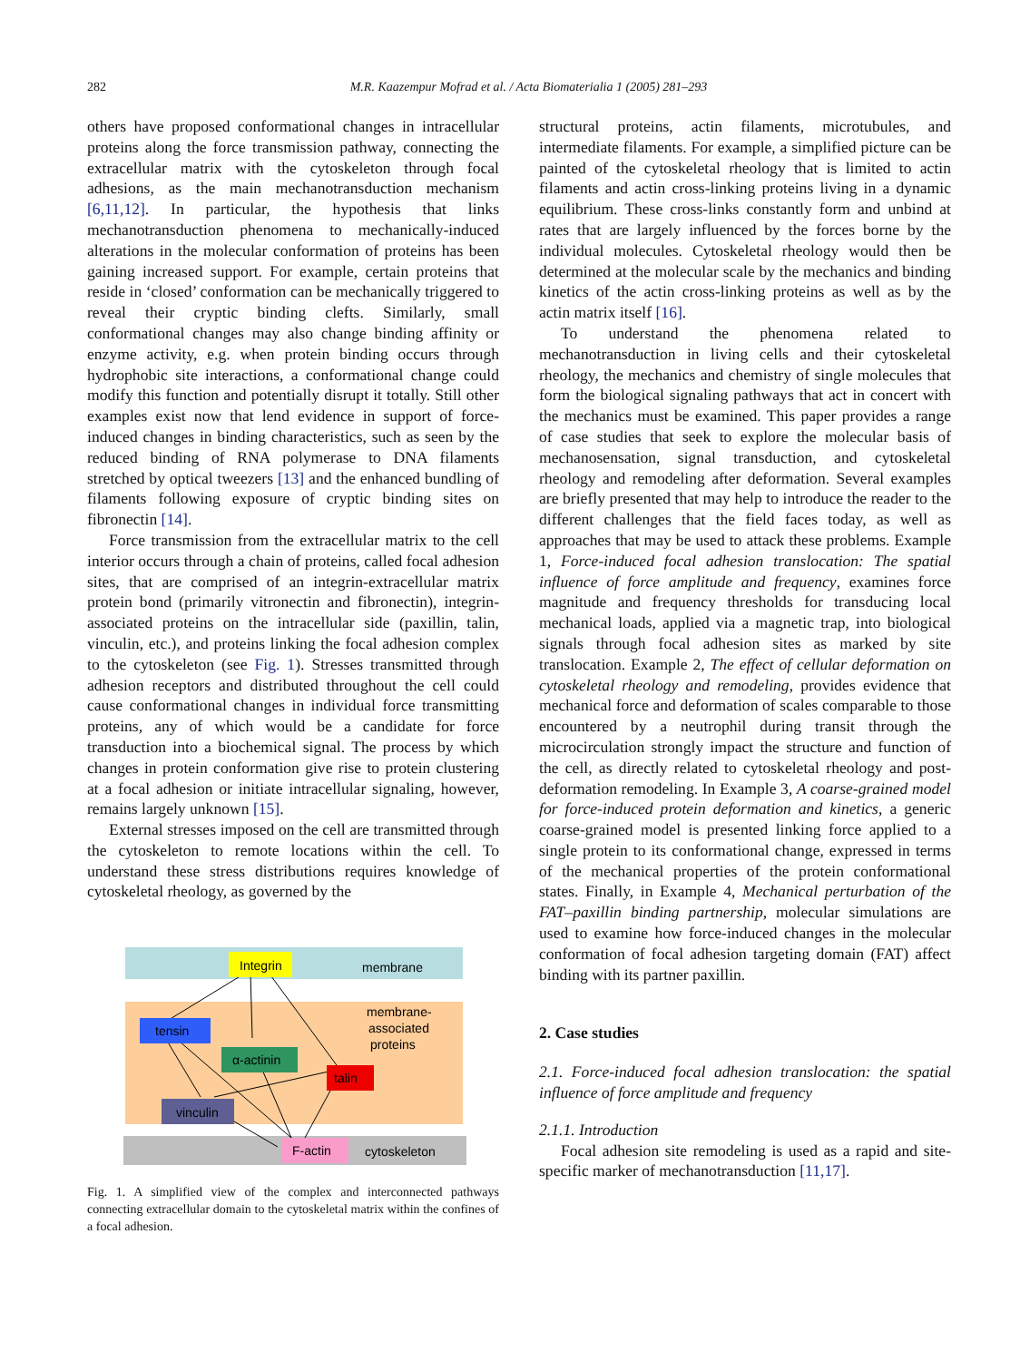282 M.R. Kaazempur Mofrad et al. / Acta Biomaterialia 1 (2005) 281–293
others have proposed conformational changes in intracellular proteins along the force transmission pathway, connecting the extracellular matrix with the cytoskeleton through focal adhesions, as the main mechanotransduction mechanism [6,11,12]. In particular, the hypothesis that links mechanotransduction phenomena to mechanically-induced alterations in the molecular conformation of proteins has been gaining increased support. For example, certain proteins that reside in ‘closed’ conformation can be mechanically triggered to reveal their cryptic binding clefts. Similarly, small conformational changes may also change binding affinity or enzyme activity, e.g. when protein binding occurs through hydrophobic site interactions, a conformational change could modify this function and potentially disrupt it totally. Still other examples exist now that lend evidence in support of force-induced changes in binding characteristics, such as seen by the reduced binding of RNA polymerase to DNA filaments stretched by optical tweezers [13] and the enhanced bundling of filaments following exposure of cryptic binding sites on fibronectin [14].
Force transmission from the extracellular matrix to the cell interior occurs through a chain of proteins, called focal adhesion sites, that are comprised of an integrin-extracellular matrix protein bond (primarily vitronectin and fibronectin), integrin-associated proteins on the intracellular side (paxillin, talin, vinculin, etc.), and proteins linking the focal adhesion complex to the cytoskeleton (see Fig. 1). Stresses transmitted through adhesion receptors and distributed throughout the cell could cause conformational changes in individual force transmitting proteins, any of which would be a candidate for force transduction into a biochemical signal. The process by which changes in protein conformation give rise to protein clustering at a focal adhesion or initiate intracellular signaling, however, remains largely unknown [15].
External stresses imposed on the cell are transmitted through the cytoskeleton to remote locations within the cell. To understand these stress distributions requires knowledge of cytoskeletal rheology, as governed by the
Integrin
membrane
tensin
α-actinin
talin
membrane-
associated
proteins
vinculin
F-actin
cytoskeleton
Fig. 1. A simplified view of the complex and interconnected pathways connecting extracellular domain to the cytoskeletal matrix within the confines of a focal adhesion.
structural proteins, actin filaments, microtubules, and intermediate filaments. For example, a simplified picture can be painted of the cytoskeletal rheology that is limited to actin filaments and actin cross-linking proteins living in a dynamic equilibrium. These cross-links constantly form and unbind at rates that are largely influenced by the forces borne by the individual molecules. Cytoskeletal rheology would then be determined at the molecular scale by the mechanics and binding kinetics of the actin cross-linking proteins as well as by the actin matrix itself [16].
To understand the phenomena related to mechanotransduction in living cells and their cytoskeletal rheology, the mechanics and chemistry of single molecules that form the biological signaling pathways that act in concert with the mechanics must be examined. This paper provides a range of case studies that seek to explore the molecular basis of mechanosensation, signal transduction, and cytoskeletal rheology and remodeling after deformation. Several examples are briefly presented that may help to introduce the reader to the different challenges that the field faces today, as well as approaches that may be used to attack these problems. Example 1, Force-induced focal adhesion translocation: The spatial influence of force amplitude and frequency, examines force magnitude and frequency thresholds for transducing local mechanical loads, applied via a magnetic trap, into biological signals through focal adhesion sites as marked by site translocation. Example 2, The effect of cellular deformation on cytoskeletal rheology and remodeling, provides evidence that mechanical force and deformation of scales comparable to those encountered by a neutrophil during transit through the microcirculation strongly impact the structure and function of the cell, as directly related to cytoskeletal rheology and post-deformation remodeling. In Example 3, A coarse-grained model for force-induced protein deformation and kinetics, a generic coarse-grained model is presented linking force applied to a single protein to its conformational change, expressed in terms of the mechanical properties of the protein conformational states. Finally, in Example 4, Mechanical perturbation of the FAT–paxillin binding partnership, molecular simulations are used to examine how force-induced changes in the molecular conformation of focal adhesion targeting domain (FAT) affect binding with its partner paxillin.
2. Case studies
2.1. Force-induced focal adhesion translocation: the spatial influence of force amplitude and frequency
2.1.1. Introduction
Focal adhesion site remodeling is used as a rapid and site-specific marker of mechanotransduction [11,17].